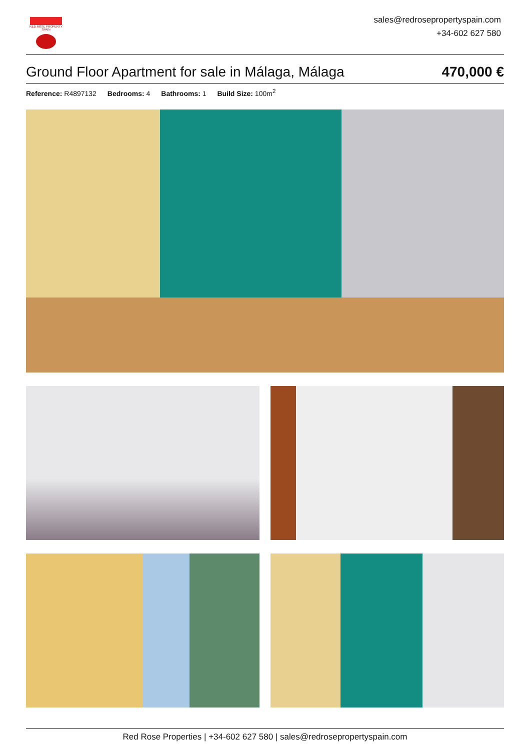RED ROSE PROPERTY SPAIN
sales@redrosepropertyspain.com
+34-602 627 580
Ground Floor Apartment for sale in Málaga, Málaga
470,000 €
Reference: R4897132 Bedrooms: 4 Bathrooms: 1 Build Size: 100m<sup>2</sup>
Red Rose Properties | +34-602 627 580 | sales@redrosepropertyspain.com